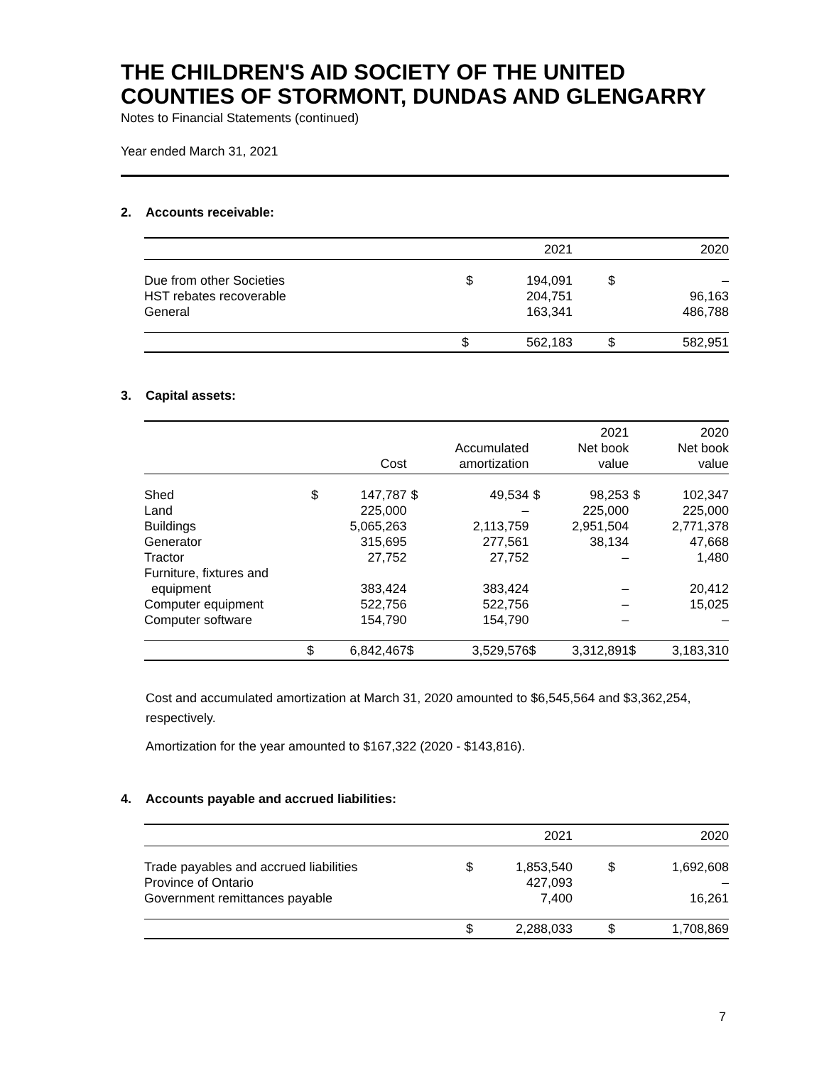THE CHILDREN'S AID SOCIETY OF THE UNITED COUNTIES OF STORMONT, DUNDAS AND GLENGARRY
Notes to Financial Statements (continued)
Year ended March 31, 2021
2. Accounts receivable:
| | | 2021 | | 2020 |
| --- | --- | --- | --- | --- |
| Due from other Societies | $ | 194,091 | $ | – |
| HST rebates recoverable | | 204,751 | | 96,163 |
| General | | 163,341 | | 486,788 |
| | $ | 562,183 | $ | 582,951 |
3. Capital assets:
| | | Cost | | Accumulated amortization | | 2021 Net book value | | 2020 Net book value |
| --- | --- | --- | --- | --- | --- | --- | --- | --- |
| Shed | $ | 147,787 | $ | 49,534 | $ | 98,253 | $ | 102,347 |
| Land | | 225,000 | | – | | 225,000 | | 225,000 |
| Buildings | | 5,065,263 | | 2,113,759 | | 2,951,504 | | 2,771,378 |
| Generator | | 315,695 | | 277,561 | | 38,134 | | 47,668 |
| Tractor | | 27,752 | | 27,752 | | – | | 1,480 |
| Furniture, fixtures and equipment | | 383,424 | | 383,424 | | – | | 20,412 |
| Computer equipment | | 522,756 | | 522,756 | | – | | 15,025 |
| Computer software | | 154,790 | | 154,790 | | – | | – |
| | $ | 6,842,467 | $ | 3,529,576 | $ | 3,312,891 | $ | 3,183,310 |
Cost and accumulated amortization at March 31, 2020 amounted to $6,545,564 and $3,362,254, respectively.
Amortization for the year amounted to $167,322 (2020 - $143,816).
4. Accounts payable and accrued liabilities:
| | | 2021 | | 2020 |
| --- | --- | --- | --- | --- |
| Trade payables and accrued liabilities | $ | 1,853,540 | $ | 1,692,608 |
| Province of Ontario | | 427,093 | | – |
| Government remittances payable | | 7,400 | | 16,261 |
| | $ | 2,288,033 | $ | 1,708,869 |
7